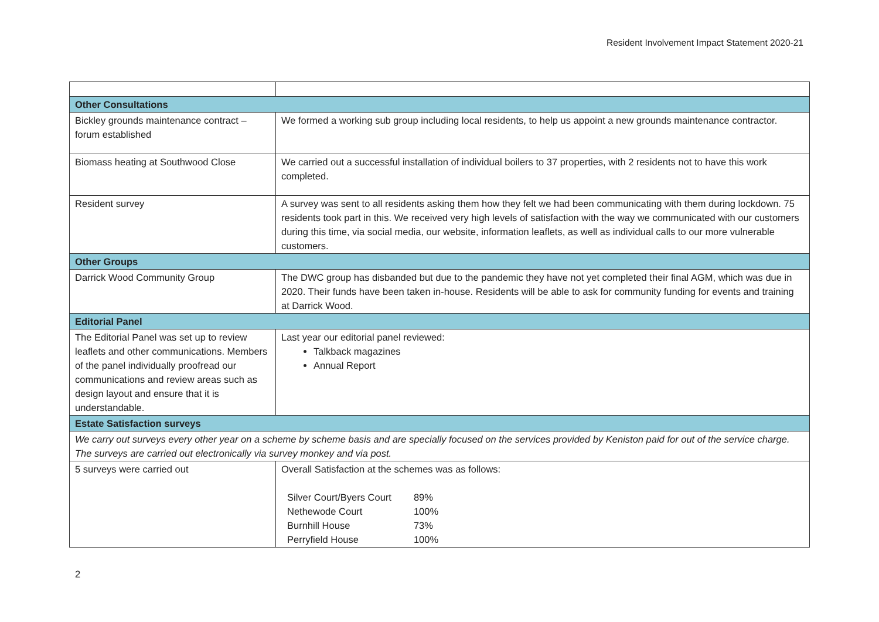Resident Involvement Impact Statement 2020-21
| Other Consultations | |
| Bickley grounds maintenance contract – forum established | We formed a working sub group including local residents, to help us appoint a new grounds maintenance contractor. |
| Biomass heating at Southwood Close | We carried out a successful installation of individual boilers to 37 properties, with 2 residents not to have this work completed. |
| Resident survey | A survey was sent to all residents asking them how they felt we had been communicating with them during lockdown. 75 residents took part in this. We received very high levels of satisfaction with the way we communicated with our customers during this time, via social media, our website, information leaflets, as well as individual calls to our more vulnerable customers. |
| Other Groups | |
| Darrick Wood Community Group | The DWC group has disbanded but due to the pandemic they have not yet completed their final AGM, which was due in 2020. Their funds have been taken in-house. Residents will be able to ask for community funding for events and training at Darrick Wood. |
| Editorial Panel | |
| The Editorial Panel was set up to review leaflets and other communications. Members of the panel individually proofread our communications and review areas such as design layout and ensure that it is understandable. | Last year our editorial panel reviewed: Talkback magazines Annual Report |
| Estate Satisfaction surveys | |
| We carry out surveys every other year on a scheme by scheme basis and are specially focused on the services provided by Keniston paid for out of the service charge. The surveys are carried out electronically via survey monkey and via post. | |
| 5 surveys were carried out | Overall Satisfaction at the schemes was as follows: / Silver Court/Byers Court / 89% / / Nethewode Court / 100% / / Burnhill House / 73% / / Perryfield House / 100% / |
2